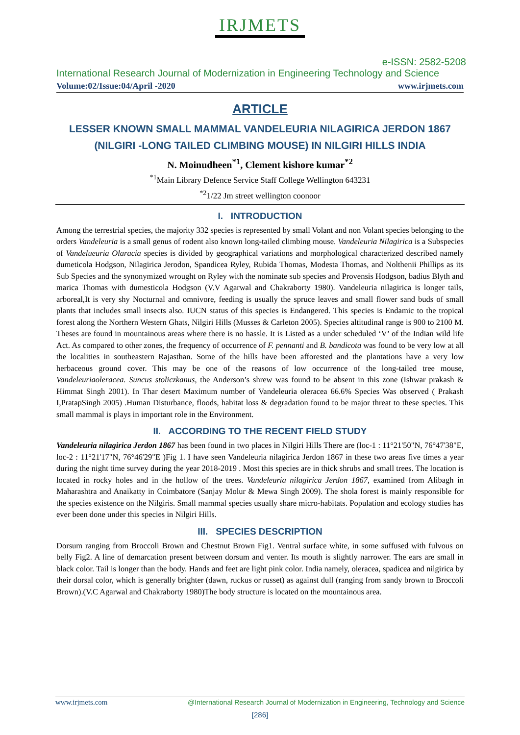IRJMETS
e-ISSN: 2582-5208
International Research Journal of Modernization in Engineering Technology and Science
Volume:02/Issue:04/April -2020 www.irjmets.com
ARTICLE
LESSER KNOWN SMALL MAMMAL VANDELEURIA NILAGIRICA JERDON 1867 (NILGIRI -LONG TAILED CLIMBING MOUSE) IN NILGIRI HILLS INDIA
N. Moinudheen<sup>*1</sup>, Clement kishore kumar<sup>*2</sup>
<sup>*1</sup>Main Library Defence Service Staff College Wellington 643231
<sup>*2</sup>1/22 Jm street wellington coonoor
I. INTRODUCTION
Among the terrestrial species, the majority 332 species is represented by small Volant and non Volant species belonging to the orders Vandeleuria is a small genus of rodent also known long-tailed climbing mouse. Vandeleuria Nilagirica is a Subspecies of Vandelueuria Olaracia species is divided by geographical variations and morphological characterized described namely dumeticola Hodgson, Nilagirica Jerodon, Spandicea Ryley, Rubida Thomas, Modesta Thomas, and Nolthenii Phillips as its Sub Species and the synonymized wrought on Ryley with the nominate sub species and Provensis Hodgson, badius Blyth and marica Thomas with dumesticola Hodgson (V.V Agarwal and Chakraborty 1980). Vandeleuria nilagirica is longer tails, arboreal,It is very shy Nocturnal and omnivore, feeding is usually the spruce leaves and small flower sand buds of small plants that includes small insects also. IUCN status of this species is Endangered. This species is Endamic to the tropical forest along the Northern Western Ghats, Nilgiri Hills (Musses & Carleton 2005). Species altitudinal range is 900 to 2100 M. Theses are found in mountainous areas where there is no hassle. It is Listed as a under scheduled ‘V’ of the Indian wild life Act. As compared to other zones, the frequency of occurrence of F. pennanti and B. bandicota was found to be very low at all the localities in southeastern Rajasthan. Some of the hills have been afforested and the plantations have a very low herbaceous ground cover. This may be one of the reasons of low occurrence of the long-tailed tree mouse, Vandeleuriaoleracea. Suncus stoliczkanus, the Anderson’s shrew was found to be absent in this zone (Ishwar prakash & Himmat Singh 2001). In Thar desert Maximum number of Vandeleuria oleracea 66.6% Species Was observed ( Prakash I,PratapSingh 2005) .Human Disturbance, floods, habitat loss & degradation found to be major threat to these species. This small mammal is plays in important role in the Environment.
II. ACCORDING TO THE RECENT FIELD STUDY
Vandeleuria nilagirica Jerdon 1867 has been found in two places in Nilgiri Hills There are (loc-1 : 11°21'50"N, 76°47'38"E, loc-2 : 11°21'17"N, 76°46'29"E )Fig 1. I have seen Vandeleuria nilagirica Jerdon 1867 in these two areas five times a year during the night time survey during the year 2018-2019 . Most this species are in thick shrubs and small trees. The location is located in rocky holes and in the hollow of the trees. Vandeleuria nilagirica Jerdon 1867, examined from Alibagh in Maharashtra and Anaikatty in Coimbatore (Sanjay Molur & Mewa Singh 2009). The shola forest is mainly responsible for the species existence on the Nilgiris. Small mammal species usually share micro-habitats. Population and ecology studies has ever been done under this species in Nilgiri Hills.
III. SPECIES DESCRIPTION
Dorsum ranging from Broccoli Brown and Chestnut Brown Fig1. Ventral surface white, in some suffused with fulvous on belly Fig2. A line of demarcation present between dorsum and venter. Its mouth is slightly narrower. The ears are small in black color. Tail is longer than the body. Hands and feet are light pink color. India namely, oleracea, spadicea and nilgirica by their dorsal color, which is generally brighter (dawn, ruckus or russet) as against dull (ranging from sandy brown to Broccoli Brown).(V.C Agarwal and Chakraborty 1980)The body structure is located on the mountainous area.
www.irjmets.com @International Research Journal of Modernization in Engineering, Technology and Science
[286]